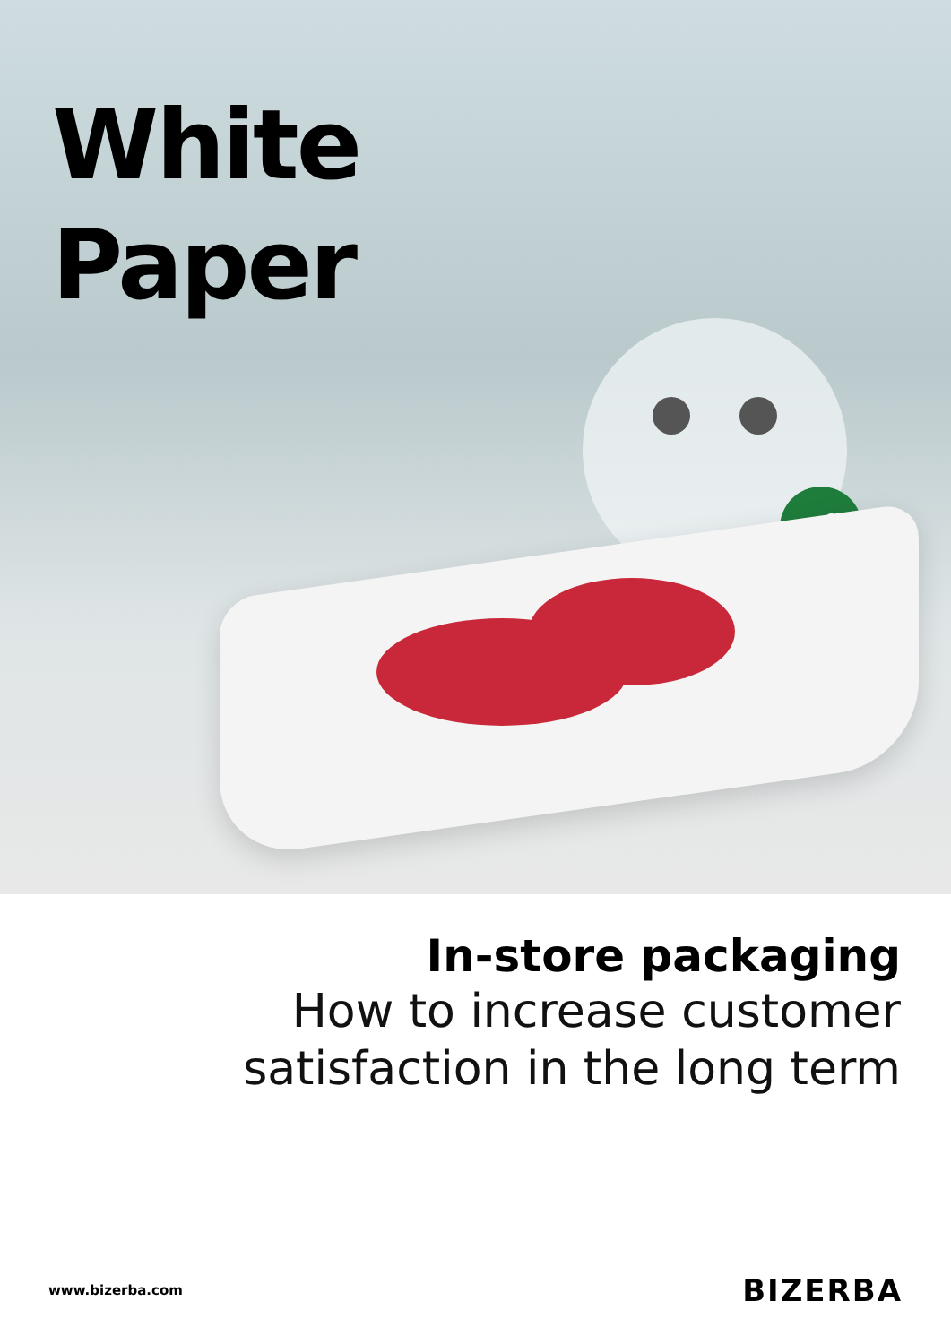✓
White
Paper
In-store packaging
How to increase customer
satisfaction in the long term
www.bizerba.com BIZERBA